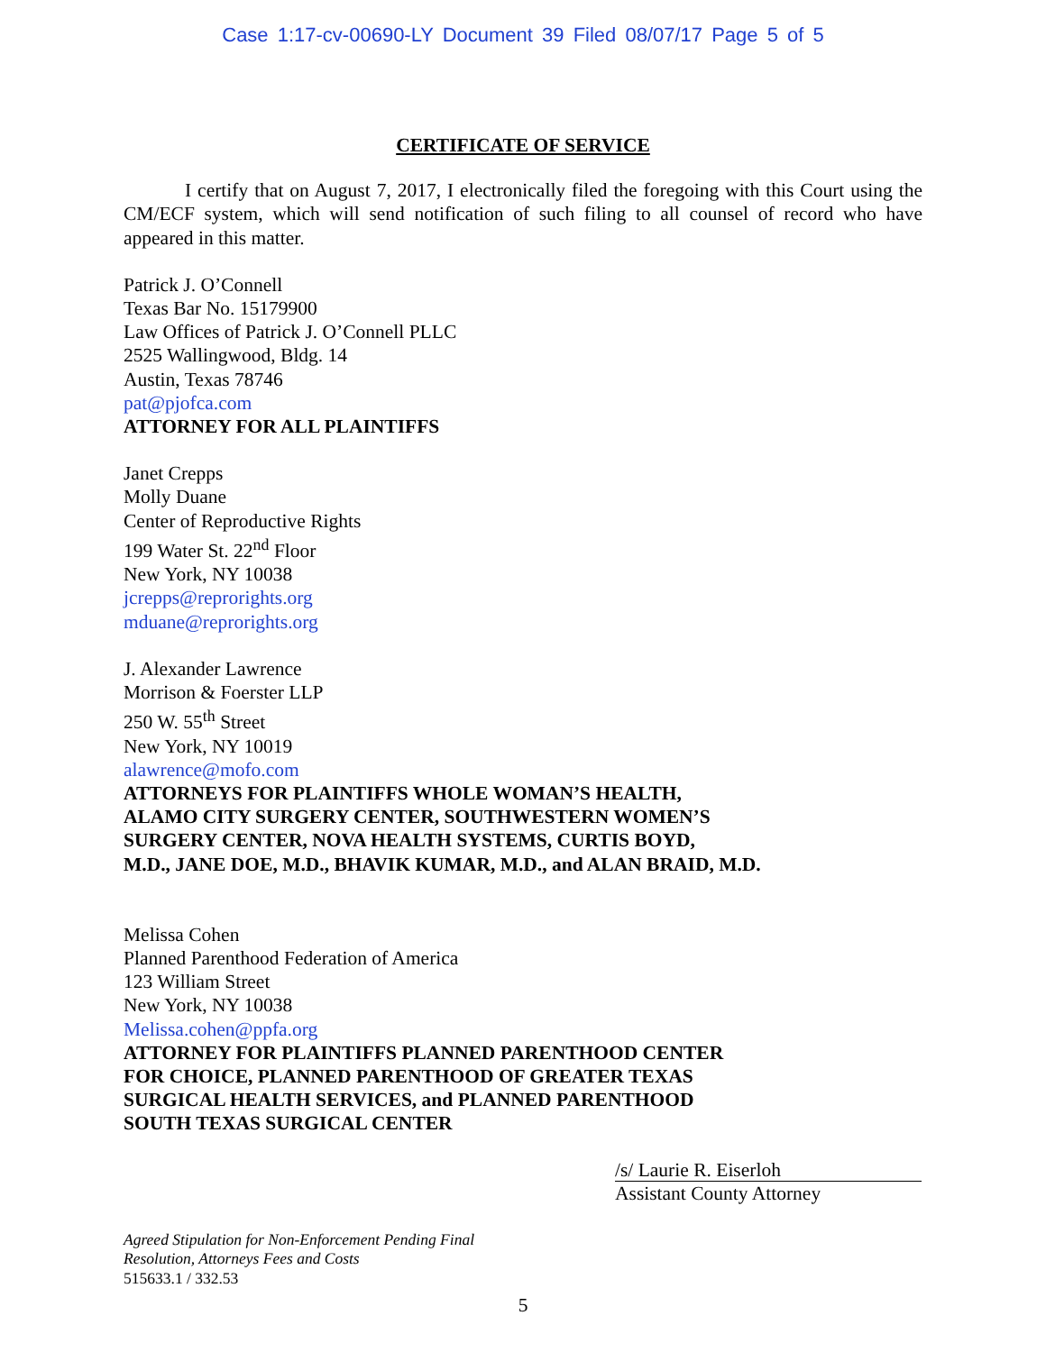Case 1:17-cv-00690-LY Document 39 Filed 08/07/17 Page 5 of 5
CERTIFICATE OF SERVICE
I certify that on August 7, 2017, I electronically filed the foregoing with this Court using the CM/ECF system, which will send notification of such filing to all counsel of record who have appeared in this matter.
Patrick J. O’Connell
Texas Bar No. 15179900
Law Offices of Patrick J. O’Connell PLLC
2525 Wallingwood, Bldg. 14
Austin, Texas 78746
pat@pjofca.com
ATTORNEY FOR ALL PLAINTIFFS
Janet Crepps
Molly Duane
Center of Reproductive Rights
199 Water St. 22<sup>nd</sup> Floor
New York, NY 10038
jcrepps@reprorights.org
mduane@reprorights.org
J. Alexander Lawrence
Morrison & Foerster LLP
250 W. 55<sup>th</sup> Street
New York, NY 10019
alawrence@mofo.com
ATTORNEYS FOR PLAINTIFFS WHOLE WOMAN’S HEALTH,
ALAMO CITY SURGERY CENTER, SOUTHWESTERN WOMEN’S
SURGERY CENTER, NOVA HEALTH SYSTEMS, CURTIS BOYD,
M.D., JANE DOE, M.D., BHAVIK KUMAR, M.D., and ALAN BRAID, M.D.
Melissa Cohen
Planned Parenthood Federation of America
123 William Street
New York, NY 10038
Melissa.cohen@ppfa.org
ATTORNEY FOR PLAINTIFFS PLANNED PARENTHOOD CENTER
FOR CHOICE, PLANNED PARENTHOOD OF GREATER TEXAS
SURGICAL HEALTH SERVICES, and PLANNED PARENTHOOD
SOUTH TEXAS SURGICAL CENTER
/s/ Laurie R. Eiserloh
Assistant County Attorney
Agreed Stipulation for Non-Enforcement Pending Final
Resolution, Attorneys Fees and Costs
515633.1 / 332.53
5